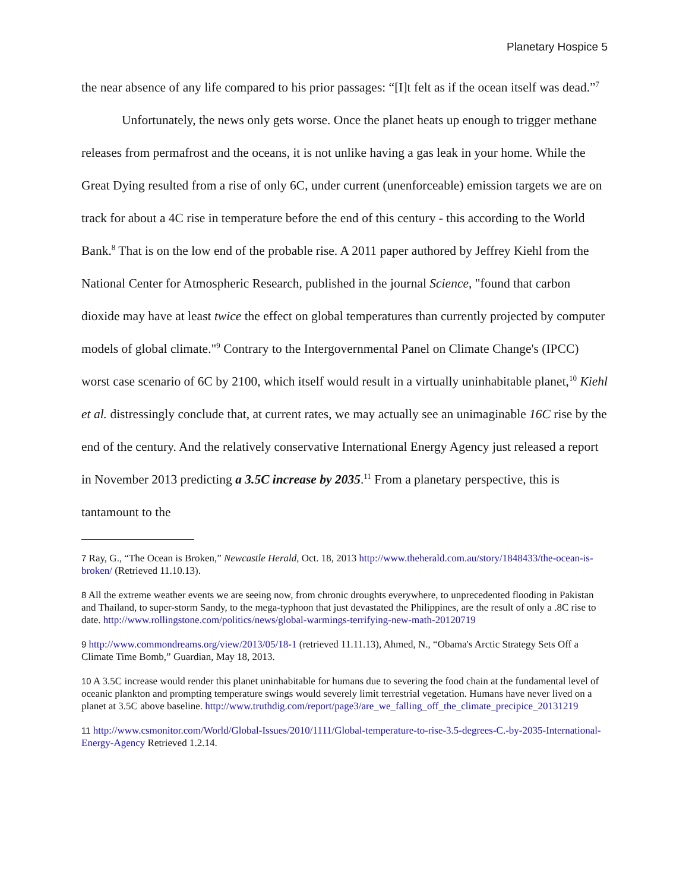Planetary Hospice 5
the near absence of any life compared to his prior passages: “[I]t felt as if the ocean itself was dead.”<sup>7</sup>
Unfortunately, the news only gets worse. Once the planet heats up enough to trigger methane releases from permafrost and the oceans, it is not unlike having a gas leak in your home. While the Great Dying resulted from a rise of only 6C, under current (unenforceable) emission targets we are on track for about a 4C rise in temperature before the end of this century - this according to the World Bank.<sup>8</sup> That is on the low end of the probable rise. A 2011 paper authored by Jeffrey Kiehl from the National Center for Atmospheric Research, published in the journal Science, "found that carbon dioxide may have at least twice the effect on global temperatures than currently projected by computer models of global climate."<sup>9</sup> Contrary to the Intergovernmental Panel on Climate Change's (IPCC) worst case scenario of 6C by 2100, which itself would result in a virtually uninhabitable planet,<sup>10</sup> Kiehl et al. distressingly conclude that, at current rates, we may actually see an unimaginable 16C rise by the end of the century. And the relatively conservative International Energy Agency just released a report in November 2013 predicting a 3.5C increase by 2035.<sup>11</sup> From a planetary perspective, this is tantamount to the
7 Ray, G., “The Ocean is Broken,” Newcastle Herald, Oct. 18, 2013 http://www.theherald.com.au/story/1848433/the-ocean-is-broken/ (Retrieved 11.10.13).
8 All the extreme weather events we are seeing now, from chronic droughts everywhere, to unprecedented flooding in Pakistan and Thailand, to super-storm Sandy, to the mega-typhoon that just devastated the Philippines, are the result of only a .8C rise to date. http://www.rollingstone.com/politics/news/global-warmings-terrifying-new-math-20120719
9 http://www.commondreams.org/view/2013/05/18-1 (retrieved 11.11.13), Ahmed, N., “Obama's Arctic Strategy Sets Off a Climate Time Bomb,” Guardian, May 18, 2013.
10 A 3.5C increase would render this planet uninhabitable for humans due to severing the food chain at the fundamental level of oceanic plankton and prompting temperature swings would severely limit terrestrial vegetation. Humans have never lived on a planet at 3.5C above baseline. http://www.truthdig.com/report/page3/are_we_falling_off_the_climate_precipice_20131219
11 http://www.csmonitor.com/World/Global-Issues/2010/1111/Global-temperature-to-rise-3.5-degrees-C.-by-2035-International-Energy-Agency Retrieved 1.2.14.